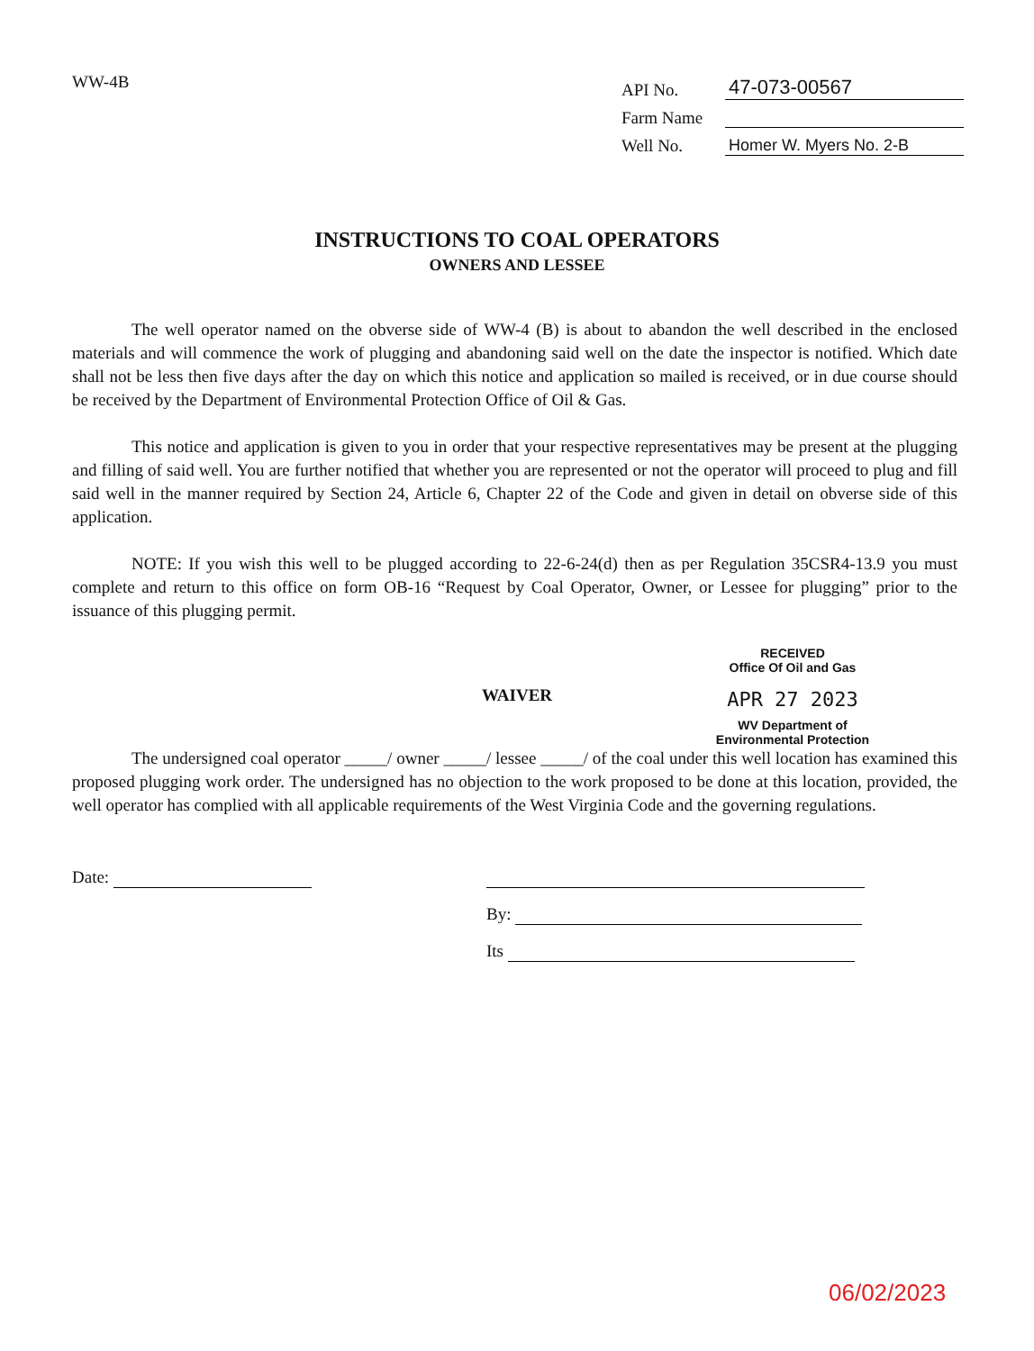WW-4B
API No. 47-073-00567
Farm Name
Well No. Homer W. Myers No. 2-B
INSTRUCTIONS TO COAL OPERATORS
OWNERS AND LESSEE
The well operator named on the obverse side of WW-4 (B) is about to abandon the well described in the enclosed materials and will commence the work of plugging and abandoning said well on the date the inspector is notified. Which date shall not be less then five days after the day on which this notice and application so mailed is received, or in due course should be received by the Department of Environmental Protection Office of Oil & Gas.
This notice and application is given to you in order that your respective representatives may be present at the plugging and filling of said well. You are further notified that whether you are represented or not the operator will proceed to plug and fill said well in the manner required by Section 24, Article 6, Chapter 22 of the Code and given in detail on obverse side of this application.
NOTE: If you wish this well to be plugged according to 22-6-24(d) then as per Regulation 35CSR4-13.9 you must complete and return to this office on form OB-16 “Request by Coal Operator, Owner, or Lessee for plugging” prior to the issuance of this plugging permit.
RECEIVED
Office Of Oil and Gas
APR 27 2023
WAIVER
WV Department of
Environmental Protection
The undersigned coal operator _____/ owner _____/ lessee _____/ of the coal under this well location has examined this proposed plugging work order. The undersigned has no objection to the work proposed to be done at this location, provided, the well operator has complied with all applicable requirements of the West Virginia Code and the governing regulations.
Date:
By:
Its
06/02/2023